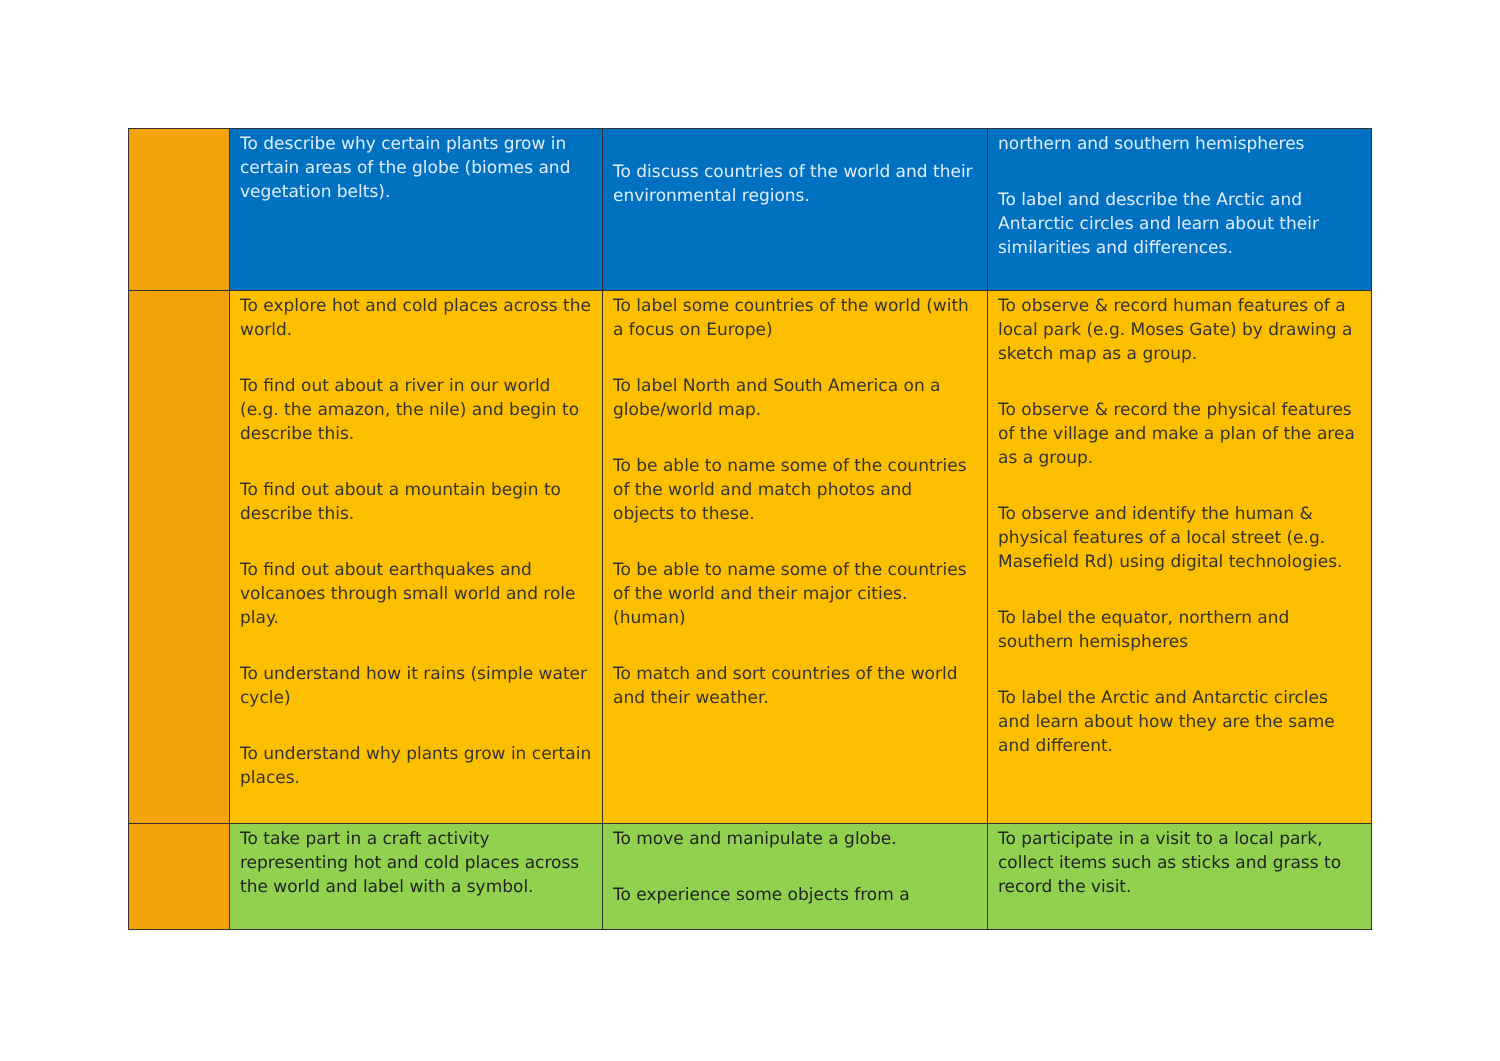| | To describe why certain plants grow in certain areas of the globe (biomes and vegetation belts). | To discuss countries of the world and their environmental regions. | northern and southern hemispheres To label and describe the Arctic and Antarctic circles and learn about their similarities and differences. |
| | To explore hot and cold places across the world. To find out about a river in our world (e.g. the amazon, the nile) and begin to describe this. To find out about a mountain begin to describe this. To find out about earthquakes and volcanoes through small world and role play. To understand how it rains (simple water cycle) To understand why plants grow in certain places. | To label some countries of the world (with a focus on Europe) To label North and South America on a globe/world map. To be able to name some of the countries of the world and match photos and objects to these. To be able to name some of the countries of the world and their major cities. (human) To match and sort countries of the world and their weather. | To observe & record human features of a local park (e.g. Moses Gate) by drawing a sketch map as a group. To observe & record the physical features of the village and make a plan of the area as a group. To observe and identify the human & physical features of a local street (e.g. Masefield Rd) using digital technologies. To label the equator, northern and southern hemispheres To label the Arctic and Antarctic circles and learn about how they are the same and different. |
| | To take part in a craft activity representing hot and cold places across the world and label with a symbol. | To move and manipulate a globe. To experience some objects from a | To participate in a visit to a local park, collect items such as sticks and grass to record the visit. |